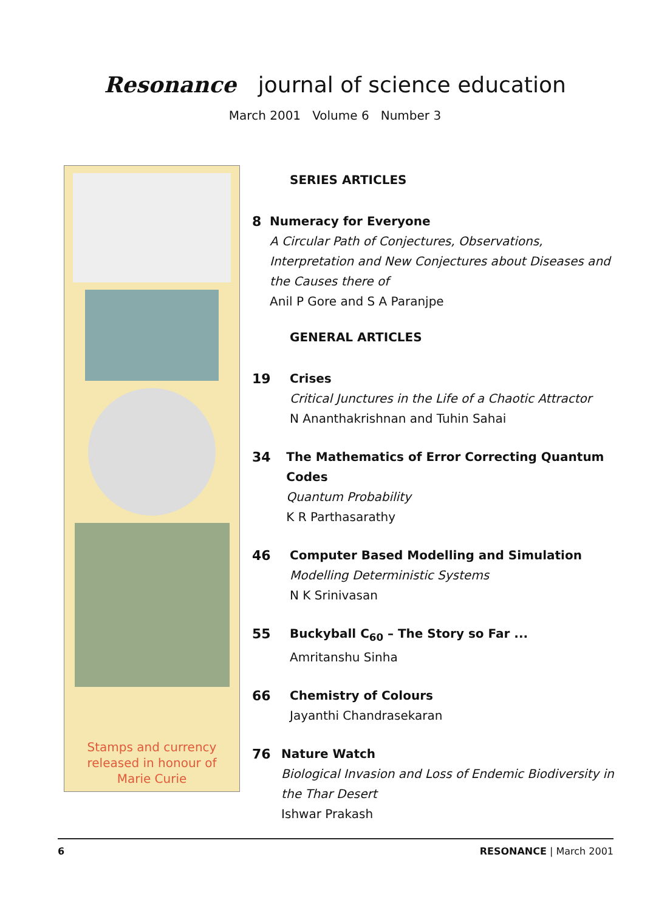Resonance journal of science education
March 2001 Volume 6 Number 3
Stamps and currency
released in honour of
Marie Curie
SERIES ARTICLES
8 Numeracy for Everyone
A Circular Path of Conjectures, Observations, Interpretation and New Conjectures about Diseases and the Causes there of
Anil P Gore and S A Paranjpe
GENERAL ARTICLES
19 Crises
Critical Junctures in the Life of a Chaotic Attractor
N Ananthakrishnan and Tuhin Sahai
34 The Mathematics of Error Correcting Quantum Codes
Quantum Probability
K R Parthasarathy
46 Computer Based Modelling and Simulation
Modelling Deterministic Systems
N K Srinivasan
55 Buckyball C<sub>60</sub> – The Story so Far ...
Amritanshu Sinha
66 Chemistry of Colours
Jayanthi Chandrasekaran
76 Nature Watch
Biological Invasion and Loss of Endemic Biodiversity in the Thar Desert
Ishwar Prakash
6 RESONANCE | March 2001